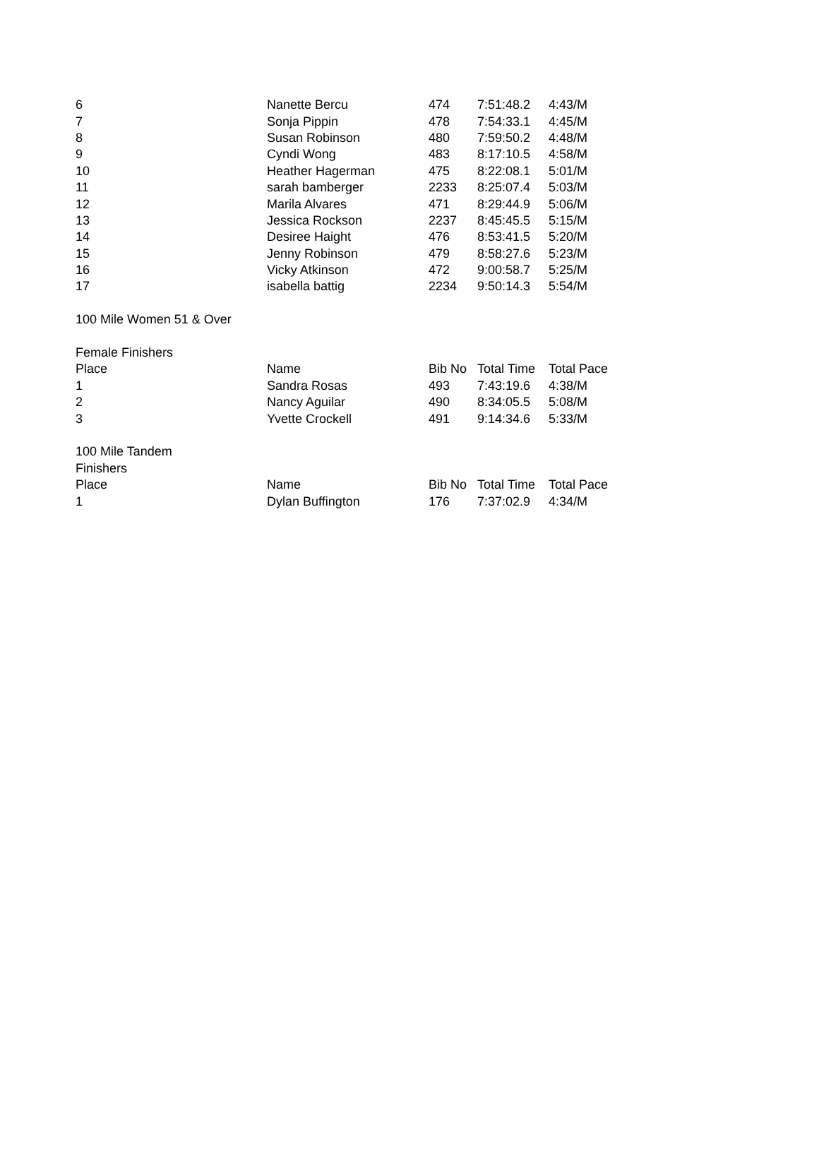| 6 | Nanette Bercu | 474 | 7:51:48.2 | 4:43/M |
| 7 | Sonja Pippin | 478 | 7:54:33.1 | 4:45/M |
| 8 | Susan Robinson | 480 | 7:59:50.2 | 4:48/M |
| 9 | Cyndi Wong | 483 | 8:17:10.5 | 4:58/M |
| 10 | Heather Hagerman | 475 | 8:22:08.1 | 5:01/M |
| 11 | sarah bamberger | 2233 | 8:25:07.4 | 5:03/M |
| 12 | Marila Alvares | 471 | 8:29:44.9 | 5:06/M |
| 13 | Jessica Rockson | 2237 | 8:45:45.5 | 5:15/M |
| 14 | Desiree Haight | 476 | 8:53:41.5 | 5:20/M |
| 15 | Jenny Robinson | 479 | 8:58:27.6 | 5:23/M |
| 16 | Vicky Atkinson | 472 | 9:00:58.7 | 5:25/M |
| 17 | isabella battig | 2234 | 9:50:14.3 | 5:54/M |
| 100 Mile Women 51 & Over | | | | |
| Female Finishers | | | | |
| Place | Name | Bib No | Total Time | Total Pace |
| 1 | Sandra Rosas | 493 | 7:43:19.6 | 4:38/M |
| 2 | Nancy Aguilar | 490 | 8:34:05.5 | 5:08/M |
| 3 | Yvette Crockell | 491 | 9:14:34.6 | 5:33/M |
| 100 Mile Tandem | | | | |
| Finishers | | | | |
| Place | Name | Bib No | Total Time | Total Pace |
| 1 | Dylan Buffington | 176 | 7:37:02.9 | 4:34/M |